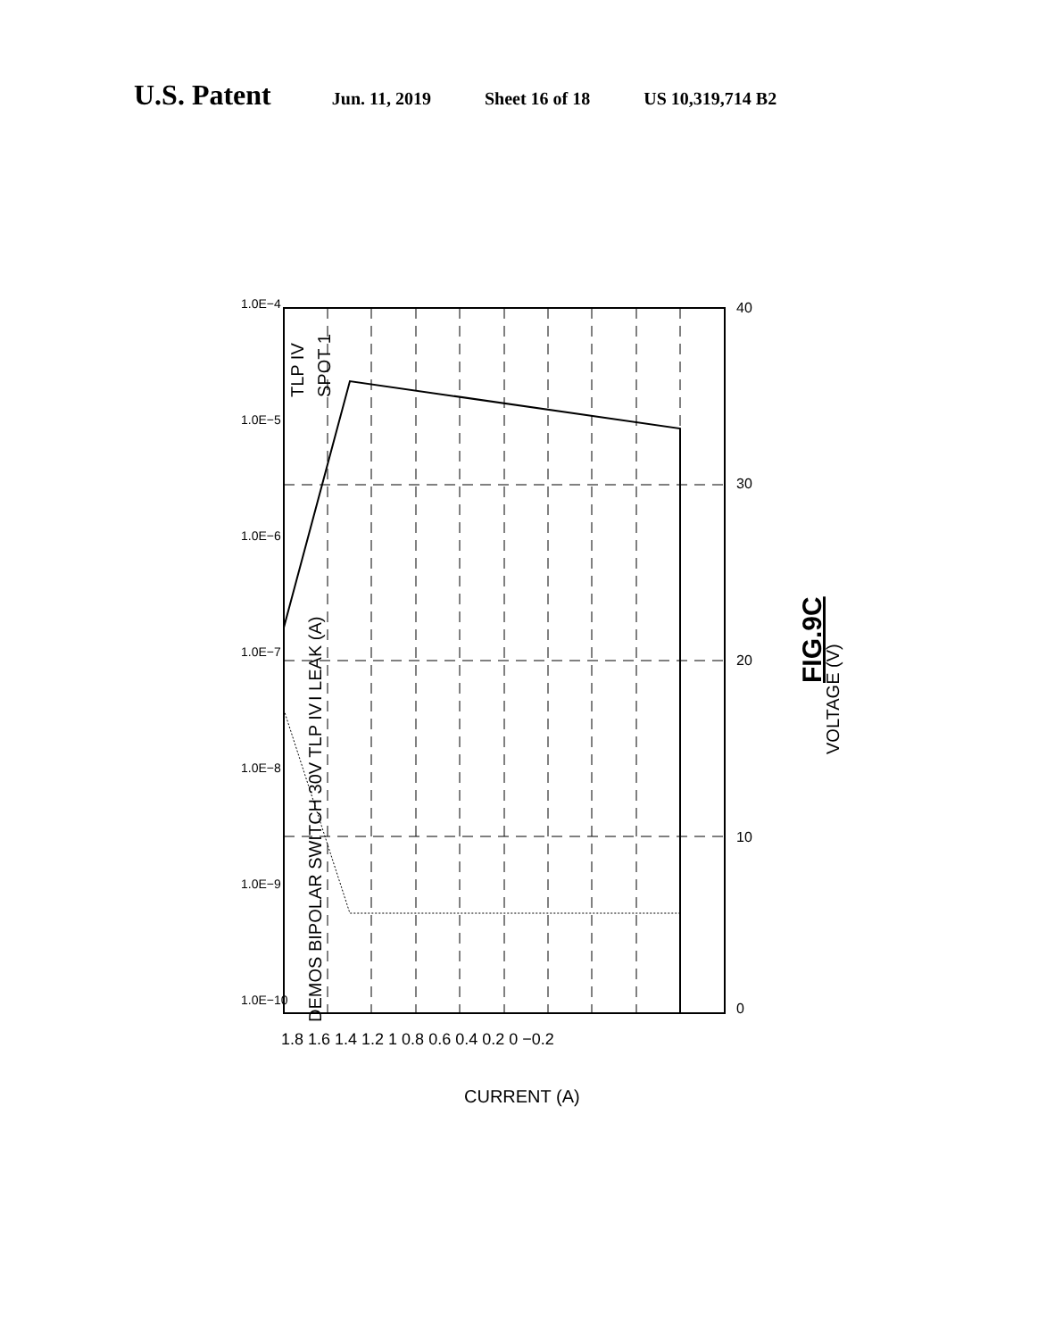U.S. Patent Jun. 11, 2019 Sheet 16 of 18 US 10,319,714 B2
DEMOS BIPOLAR SWITCH 30V TLP IV
I LEAK (A)
VOLTAGE (V)
TLP IV
SPOT 1
FIG.9C
1.8 1.6 1.4 1.2 1 0.8 0.6 0.4 0.2 0 −0.2
CURRENT (A)
0
10
20
30
40
1.0E−10
1.0E−9
1.0E−8
1.0E−7
1.0E−6
1.0E−5
1.0E−4